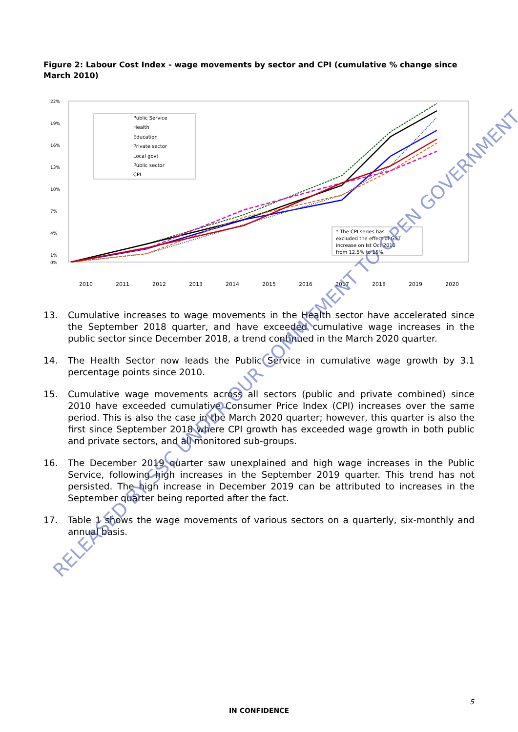Figure 2: Labour Cost Index - wage movements by sector and CPI (cumulative % change since March 2010)
22%
19%
16%
13%
10%
7%
4%
1%
0%
Public Service
Health
Education
Private sector
Local govt
Public sector
CPI
* The CPI series has
excluded the effect of GST
increase on Ist Oct 2010
from 12.5% to 15%.
2010
2011
2012
2013
2014
2015
2016
2017
2018
2019
2020
13. Cumulative increases to wage movements in the Health sector have accelerated since the September 2018 quarter, and have exceeded cumulative wage increases in the public sector since December 2018, a trend continued in the March 2020 quarter.
14. The Health Sector now leads the Public Service in cumulative wage growth by 3.1 percentage points since 2010.
15. Cumulative wage movements across all sectors (public and private combined) since 2010 have exceeded cumulative Consumer Price Index (CPI) increases over the same period. This is also the case in the March 2020 quarter; however, this quarter is also the first since September 2018 where CPI growth has exceeded wage growth in both public and private sectors, and all monitored sub-groups.
16. The December 2019 quarter saw unexplained and high wage increases in the Public Service, following high increases in the September 2019 quarter. This trend has not persisted. The high increase in December 2019 can be attributed to increases in the September quarter being reported after the fact.
17. Table 1 shows the wage movements of various sectors on a quarterly, six-monthly and annual basis.
RELEASED BY SSC UNDER OUR COMMITMENT TO OPEN GOVERNMENT
5
IN CONFIDENCE